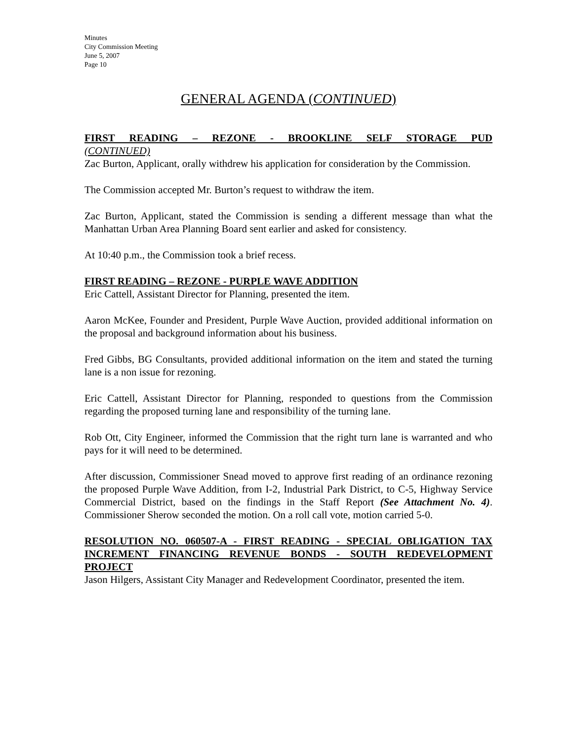Minutes
City Commission Meeting
June 5, 2007
Page 10
GENERAL AGENDA (CONTINUED)
FIRST READING – REZONE - BROOKLINE SELF STORAGE PUD
(CONTINUED)
Zac Burton, Applicant, orally withdrew his application for consideration by the Commission.
The Commission accepted Mr. Burton’s request to withdraw the item.
Zac Burton, Applicant, stated the Commission is sending a different message than what the Manhattan Urban Area Planning Board sent earlier and asked for consistency.
At 10:40 p.m., the Commission took a brief recess.
FIRST READING – REZONE - PURPLE WAVE ADDITION
Eric Cattell, Assistant Director for Planning, presented the item.
Aaron McKee, Founder and President, Purple Wave Auction, provided additional information on the proposal and background information about his business.
Fred Gibbs, BG Consultants, provided additional information on the item and stated the turning lane is a non issue for rezoning.
Eric Cattell, Assistant Director for Planning, responded to questions from the Commission regarding the proposed turning lane and responsibility of the turning lane.
Rob Ott, City Engineer, informed the Commission that the right turn lane is warranted and who pays for it will need to be determined.
After discussion, Commissioner Snead moved to approve first reading of an ordinance rezoning the proposed Purple Wave Addition, from I-2, Industrial Park District, to C-5, Highway Service Commercial District, based on the findings in the Staff Report (See Attachment No. 4). Commissioner Sherow seconded the motion. On a roll call vote, motion carried 5-0.
RESOLUTION NO. 060507-A - FIRST READING - SPECIAL OBLIGATION TAX INCREMENT FINANCING REVENUE BONDS - SOUTH REDEVELOPMENT
PROJECT
Jason Hilgers, Assistant City Manager and Redevelopment Coordinator, presented the item.